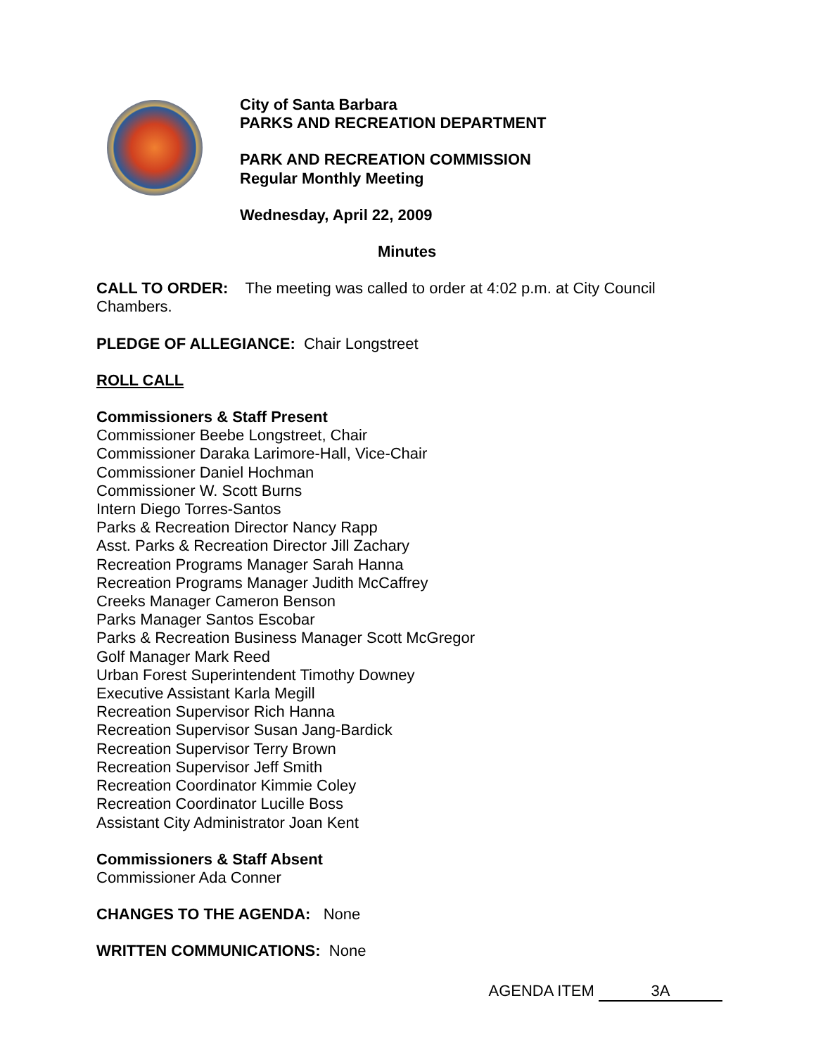City of Santa Barbara
PARKS AND RECREATION DEPARTMENT
PARK AND RECREATION COMMISSION
Regular Monthly Meeting
Wednesday, April 22, 2009
Minutes
CALL TO ORDER: The meeting was called to order at 4:02 p.m. at City Council Chambers.
PLEDGE OF ALLEGIANCE: Chair Longstreet
ROLL CALL
Commissioners & Staff Present
Commissioner Beebe Longstreet, Chair
Commissioner Daraka Larimore-Hall, Vice-Chair
Commissioner Daniel Hochman
Commissioner W. Scott Burns
Intern Diego Torres-Santos
Parks & Recreation Director Nancy Rapp
Asst. Parks & Recreation Director Jill Zachary
Recreation Programs Manager Sarah Hanna
Recreation Programs Manager Judith McCaffrey
Creeks Manager Cameron Benson
Parks Manager Santos Escobar
Parks & Recreation Business Manager Scott McGregor
Golf Manager Mark Reed
Urban Forest Superintendent Timothy Downey
Executive Assistant Karla Megill
Recreation Supervisor Rich Hanna
Recreation Supervisor Susan Jang-Bardick
Recreation Supervisor Terry Brown
Recreation Supervisor Jeff Smith
Recreation Coordinator Kimmie Coley
Recreation Coordinator Lucille Boss
Assistant City Administrator Joan Kent
Commissioners & Staff Absent
Commissioner Ada Conner
CHANGES TO THE AGENDA: None
WRITTEN COMMUNICATIONS: None
AGENDA ITEM 3A